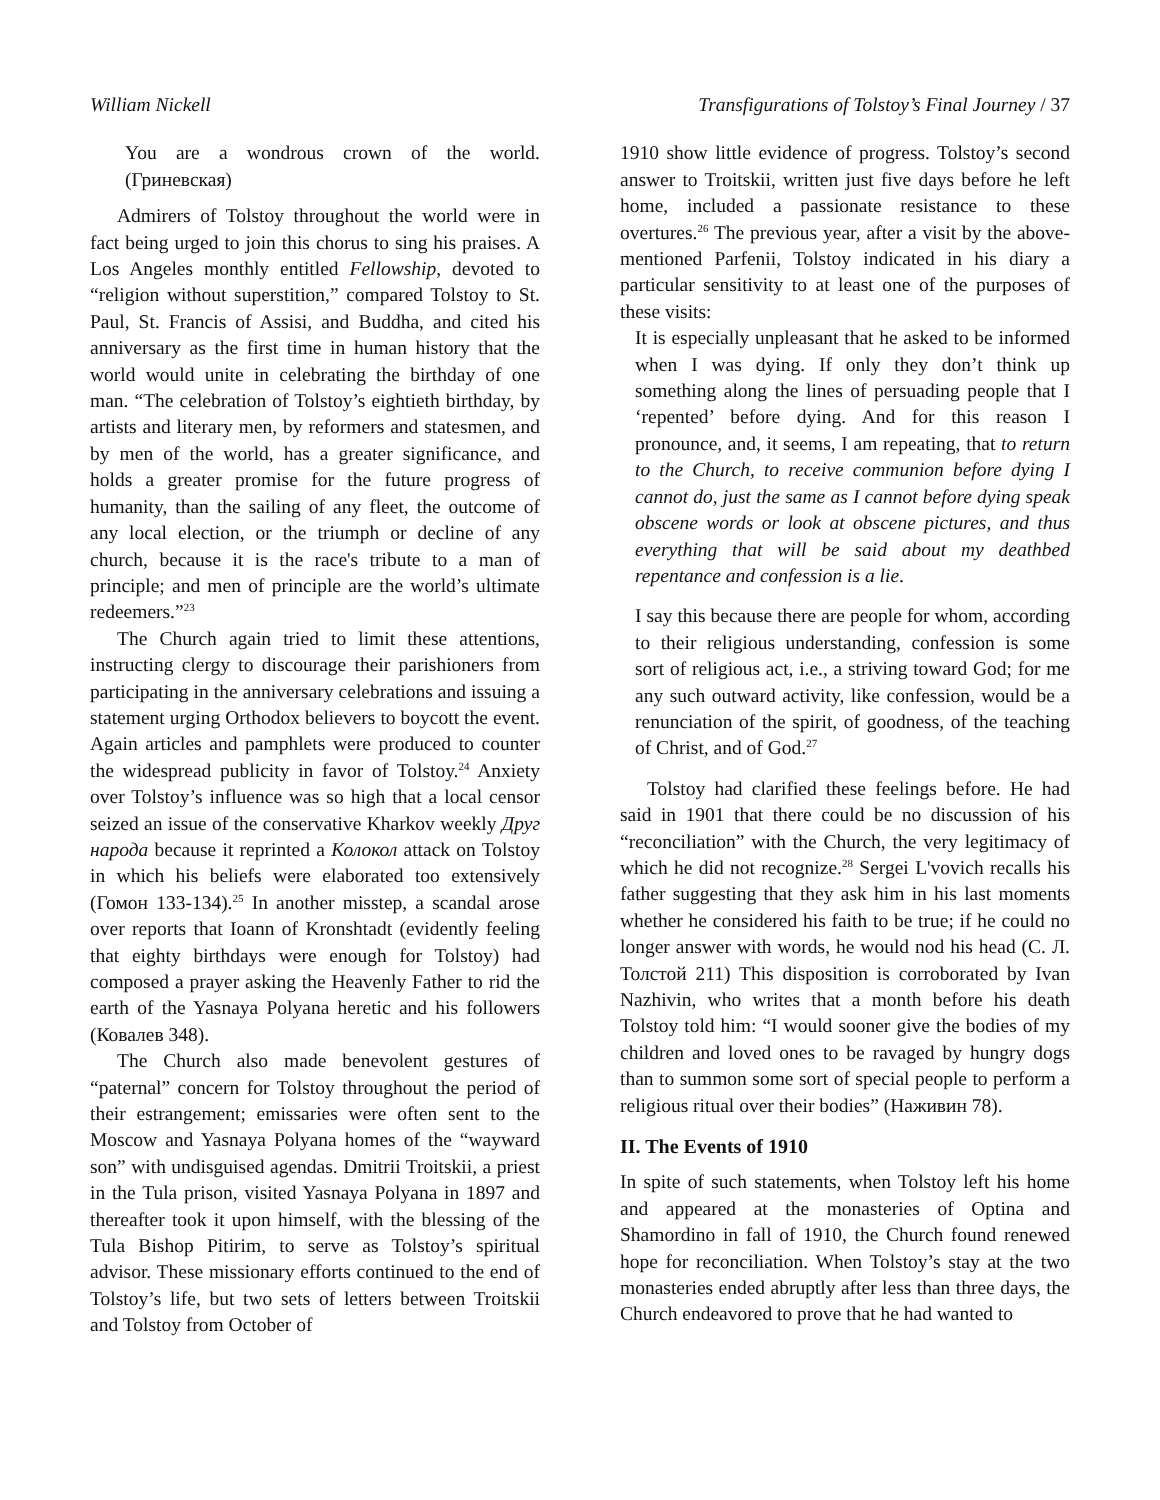William Nickell Transfigurations of Tolstoy’s Final Journey / 37
You are a wondrous crown of the world. (Гриневская)
Admirers of Tolstoy throughout the world were in fact being urged to join this chorus to sing his praises. A Los Angeles monthly entitled Fellowship, devoted to “religion without superstition,” compared Tolstoy to St. Paul, St. Francis of Assisi, and Buddha, and cited his anniversary as the first time in human history that the world would unite in celebrating the birthday of one man. “The celebration of Tolstoy’s eightieth birthday, by artists and literary men, by reformers and statesmen, and by men of the world, has a greater significance, and holds a greater promise for the future progress of humanity, than the sailing of any fleet, the outcome of any local election, or the triumph or decline of any church, because it is the race's tribute to a man of principle; and men of principle are the world’s ultimate redeemers.”<sup>23</sup>
The Church again tried to limit these attentions, instructing clergy to discourage their parishioners from participating in the anniversary celebrations and issuing a statement urging Orthodox believers to boycott the event. Again articles and pamphlets were produced to counter the widespread publicity in favor of Tolstoy.<sup>24</sup> Anxiety over Tolstoy’s influence was so high that a local censor seized an issue of the conservative Kharkov weekly Друг народа because it reprinted a Колокол attack on Tolstoy in which his beliefs were elaborated too extensively (Гомон 133-134).<sup>25</sup> In another misstep, a scandal arose over reports that Ioann of Kronshtadt (evidently feeling that eighty birthdays were enough for Tolstoy) had composed a prayer asking the Heavenly Father to rid the earth of the Yasnaya Polyana heretic and his followers (Ковалев 348).
The Church also made benevolent gestures of “paternal” concern for Tolstoy throughout the period of their estrangement; emissaries were often sent to the Moscow and Yasnaya Polyana homes of the “wayward son” with undisguised agendas. Dmitrii Troitskii, a priest in the Tula prison, visited Yasnaya Polyana in 1897 and thereafter took it upon himself, with the blessing of the Tula Bishop Pitirim, to serve as Tolstoy’s spiritual advisor. These missionary efforts continued to the end of Tolstoy’s life, but two sets of letters between Troitskii and Tolstoy from October of
1910 show little evidence of progress. Tolstoy’s second answer to Troitskii, written just five days before he left home, included a passionate resistance to these overtures.<sup>26</sup> The previous year, after a visit by the above-mentioned Parfenii, Tolstoy indicated in his diary a particular sensitivity to at least one of the purposes of these visits:
It is especially unpleasant that he asked to be informed when I was dying. If only they don’t think up something along the lines of persuading people that I ‘repented’ before dying. And for this reason I pronounce, and, it seems, I am repeating, that to return to the Church, to receive communion before dying I cannot do, just the same as I cannot before dying speak obscene words or look at obscene pictures, and thus everything that will be said about my deathbed repentance and confession is a lie.
I say this because there are people for whom, according to their religious understanding, confession is some sort of religious act, i.e., a striving toward God; for me any such outward activity, like confession, would be a renunciation of the spirit, of goodness, of the teaching of Christ, and of God.<sup>27</sup>
Tolstoy had clarified these feelings before. He had said in 1901 that there could be no discussion of his “reconciliation” with the Church, the very legitimacy of which he did not recognize.<sup>28</sup> Sergei L'vovich recalls his father suggesting that they ask him in his last moments whether he considered his faith to be true; if he could no longer answer with words, he would nod his head (С. Л. Толстой 211) This disposition is corroborated by Ivan Nazhivin, who writes that a month before his death Tolstoy told him: “I would sooner give the bodies of my children and loved ones to be ravaged by hungry dogs than to summon some sort of special people to perform a religious ritual over their bodies” (Наживин 78).
II. The Events of 1910
In spite of such statements, when Tolstoy left his home and appeared at the monasteries of Optina and Shamordino in fall of 1910, the Church found renewed hope for reconciliation. When Tolstoy’s stay at the two monasteries ended abruptly after less than three days, the Church endeavored to prove that he had wanted to